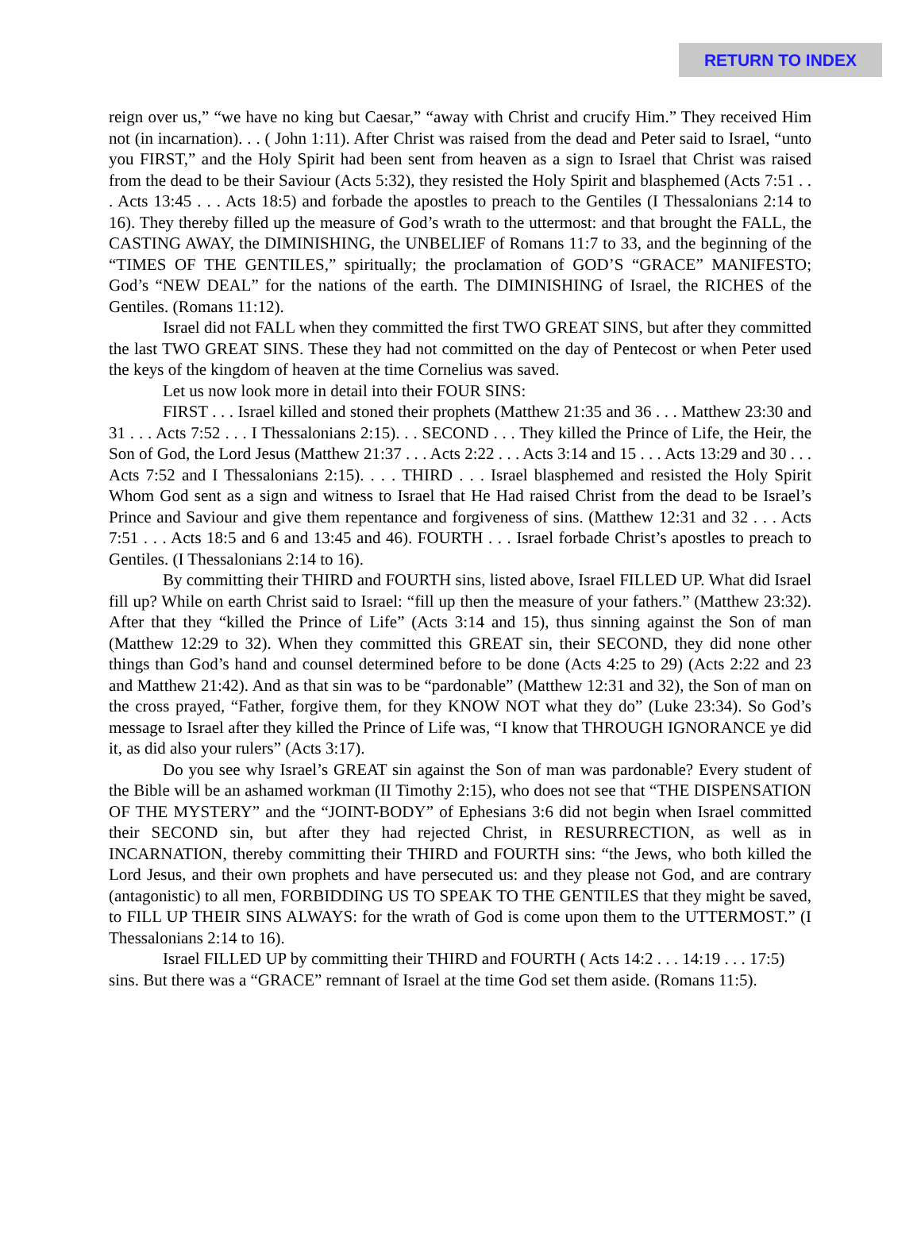RETURN TO INDEX
reign over us,” “we have no king but Caesar,” “away with Christ and crucify Him.” They received Him not (in incarnation). . . ( John 1:11). After Christ was raised from the dead and Peter said to Israel, “unto you FIRST,” and the Holy Spirit had been sent from heaven as a sign to Israel that Christ was raised from the dead to be their Saviour (Acts 5:32), they resisted the Holy Spirit and blasphemed (Acts 7:51 . . . Acts 13:45 . . . Acts 18:5) and forbade the apostles to preach to the Gentiles (I Thessalonians 2:14 to 16). They thereby filled up the measure of God’s wrath to the uttermost: and that brought the FALL, the CASTING AWAY, the DIMINISHING, the UNBELIEF of Romans 11:7 to 33, and the beginning of the “TIMES OF THE GENTILES,” spiritually; the proclamation of GOD’S “GRACE” MANIFESTO; God’s “NEW DEAL” for the nations of the earth. The DIMINISHING of Israel, the RICHES of the Gentiles. (Romans 11:12).
Israel did not FALL when they committed the first TWO GREAT SINS, but after they committed the last TWO GREAT SINS. These they had not committed on the day of Pentecost or when Peter used the keys of the kingdom of heaven at the time Cornelius was saved.
Let us now look more in detail into their FOUR SINS:
FIRST . . . Israel killed and stoned their prophets (Matthew 21:35 and 36 . . . Matthew 23:30 and 31 . . . Acts 7:52 . . . I Thessalonians 2:15). . . SECOND . . . They killed the Prince of Life, the Heir, the Son of God, the Lord Jesus (Matthew 21:37 . . . Acts 2:22 . . . Acts 3:14 and 15 . . . Acts 13:29 and 30 . . . Acts 7:52 and I Thessalonians 2:15). . . . THIRD . . . Israel blasphemed and resisted the Holy Spirit Whom God sent as a sign and witness to Israel that He Had raised Christ from the dead to be Israel’s Prince and Saviour and give them repentance and forgiveness of sins. (Matthew 12:31 and 32 . . . Acts 7:51 . . . Acts 18:5 and 6 and 13:45 and 46). FOURTH . . . Israel forbade Christ’s apostles to preach to Gentiles. (I Thessalonians 2:14 to 16).
By committing their THIRD and FOURTH sins, listed above, Israel FILLED UP. What did Israel fill up? While on earth Christ said to Israel: “fill up then the measure of your fathers.” (Matthew 23:32). After that they “killed the Prince of Life” (Acts 3:14 and 15), thus sinning against the Son of man (Matthew 12:29 to 32). When they committed this GREAT sin, their SECOND, they did none other things than God’s hand and counsel determined before to be done (Acts 4:25 to 29) (Acts 2:22 and 23 and Matthew 21:42). And as that sin was to be “pardonable” (Matthew 12:31 and 32), the Son of man on the cross prayed, “Father, forgive them, for they KNOW NOT what they do” (Luke 23:34). So God’s message to Israel after they killed the Prince of Life was, “I know that THROUGH IGNORANCE ye did it, as did also your rulers” (Acts 3:17).
Do you see why Israel’s GREAT sin against the Son of man was pardonable? Every student of the Bible will be an ashamed workman (II Timothy 2:15), who does not see that “THE DISPENSATION OF THE MYSTERY” and the “JOINT-BODY” of Ephesians 3:6 did not begin when Israel committed their SECOND sin, but after they had rejected Christ, in RESURRECTION, as well as in INCARNATION, thereby committing their THIRD and FOURTH sins: “the Jews, who both killed the Lord Jesus, and their own prophets and have persecuted us: and they please not God, and are contrary (antagonistic) to all men, FORBIDDING US TO SPEAK TO THE GENTILES that they might be saved, to FILL UP THEIR SINS ALWAYS: for the wrath of God is come upon them to the UTTERMOST.” (I Thessalonians 2:14 to 16).
Israel FILLED UP by committing their THIRD and FOURTH ( Acts 14:2 . . . 14:19 . . . 17:5) sins. But there was a “GRACE” remnant of Israel at the time God set them aside. (Romans 11:5).